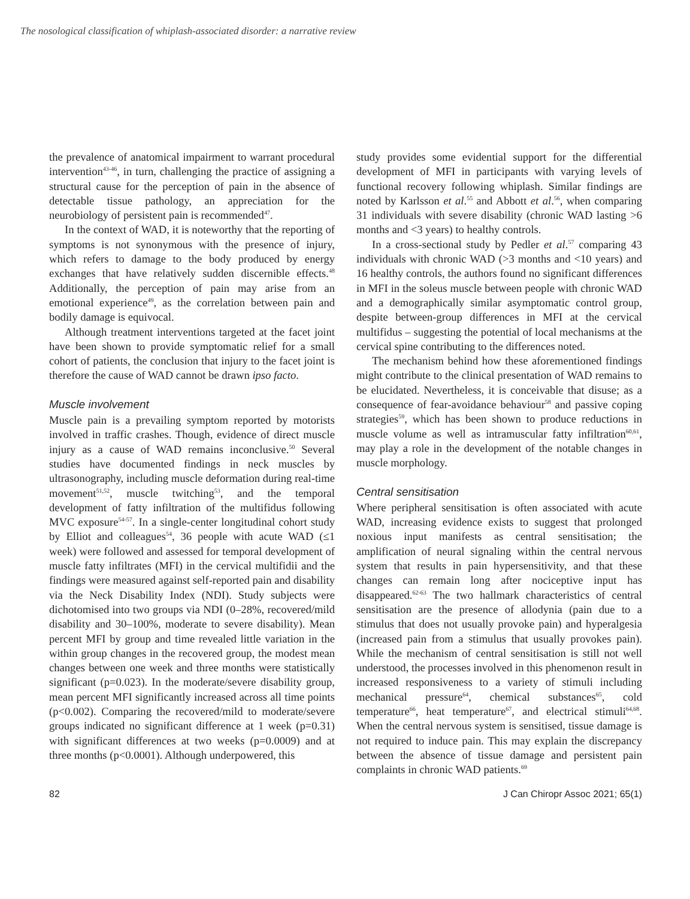The nosological classification of whiplash-associated disorder: a narrative review
the prevalence of anatomical impairment to warrant procedural intervention<sup>43-46</sup>, in turn, challenging the practice of assigning a structural cause for the perception of pain in the absence of detectable tissue pathology, an appreciation for the neurobiology of persistent pain is recommended<sup>47</sup>.
In the context of WAD, it is noteworthy that the reporting of symptoms is not synonymous with the presence of injury, which refers to damage to the body produced by energy exchanges that have relatively sudden discernible effects.<sup>48</sup> Additionally, the perception of pain may arise from an emotional experience<sup>49</sup>, as the correlation between pain and bodily damage is equivocal.
Although treatment interventions targeted at the facet joint have been shown to provide symptomatic relief for a small cohort of patients, the conclusion that injury to the facet joint is therefore the cause of WAD cannot be drawn ipso facto.
Muscle involvement
Muscle pain is a prevailing symptom reported by motorists involved in traffic crashes. Though, evidence of direct muscle injury as a cause of WAD remains inconclusive.<sup>50</sup> Several studies have documented findings in neck muscles by ultrasonography, including muscle deformation during real-time movement<sup>51,52</sup>, muscle twitching<sup>53</sup>, and the temporal development of fatty infiltration of the multifidus following MVC exposure<sup>54-57</sup>. In a single-center longitudinal cohort study by Elliot and colleagues<sup>54</sup>, 36 people with acute WAD (≤1 week) were followed and assessed for temporal development of muscle fatty infiltrates (MFI) in the cervical multifidii and the findings were measured against self-reported pain and disability via the Neck Disability Index (NDI). Study subjects were dichotomised into two groups via NDI (0–28%, recovered/mild disability and 30–100%, moderate to severe disability). Mean percent MFI by group and time revealed little variation in the within group changes in the recovered group, the modest mean changes between one week and three months were statistically significant (p=0.023). In the moderate/severe disability group, mean percent MFI significantly increased across all time points (p<0.002). Comparing the recovered/mild to moderate/severe groups indicated no significant difference at 1 week (p=0.31) with significant differences at two weeks (p=0.0009) and at three months (p<0.0001). Although underpowered, this
study provides some evidential support for the differential development of MFI in participants with varying levels of functional recovery following whiplash. Similar findings are noted by Karlsson et al.<sup>55</sup> and Abbott et al.<sup>56</sup>, when comparing 31 individuals with severe disability (chronic WAD lasting >6 months and <3 years) to healthy controls.
In a cross-sectional study by Pedler et al.<sup>57</sup> comparing 43 individuals with chronic WAD (>3 months and <10 years) and 16 healthy controls, the authors found no significant differences in MFI in the soleus muscle between people with chronic WAD and a demographically similar asymptomatic control group, despite between-group differences in MFI at the cervical multifidus – suggesting the potential of local mechanisms at the cervical spine contributing to the differences noted.
The mechanism behind how these aforementioned findings might contribute to the clinical presentation of WAD remains to be elucidated. Nevertheless, it is conceivable that disuse; as a consequence of fear-avoidance behaviour<sup>58</sup> and passive coping strategies<sup>59</sup>, which has been shown to produce reductions in muscle volume as well as intramuscular fatty infiltration<sup>60,61</sup>, may play a role in the development of the notable changes in muscle morphology.
Central sensitisation
Where peripheral sensitisation is often associated with acute WAD, increasing evidence exists to suggest that prolonged noxious input manifests as central sensitisation; the amplification of neural signaling within the central nervous system that results in pain hypersensitivity, and that these changes can remain long after nociceptive input has disappeared.<sup>62-63</sup> The two hallmark characteristics of central sensitisation are the presence of allodynia (pain due to a stimulus that does not usually provoke pain) and hyperalgesia (increased pain from a stimulus that usually provokes pain). While the mechanism of central sensitisation is still not well understood, the processes involved in this phenomenon result in increased responsiveness to a variety of stimuli including mechanical pressure<sup>64</sup>, chemical substances<sup>65</sup>, cold temperature<sup>66</sup>, heat temperature<sup>67</sup>, and electrical stimuli<sup>64,68</sup>. When the central nervous system is sensitised, tissue damage is not required to induce pain. This may explain the discrepancy between the absence of tissue damage and persistent pain complaints in chronic WAD patients.<sup>69</sup>
82 J Can Chiropr Assoc 2021; 65(1)